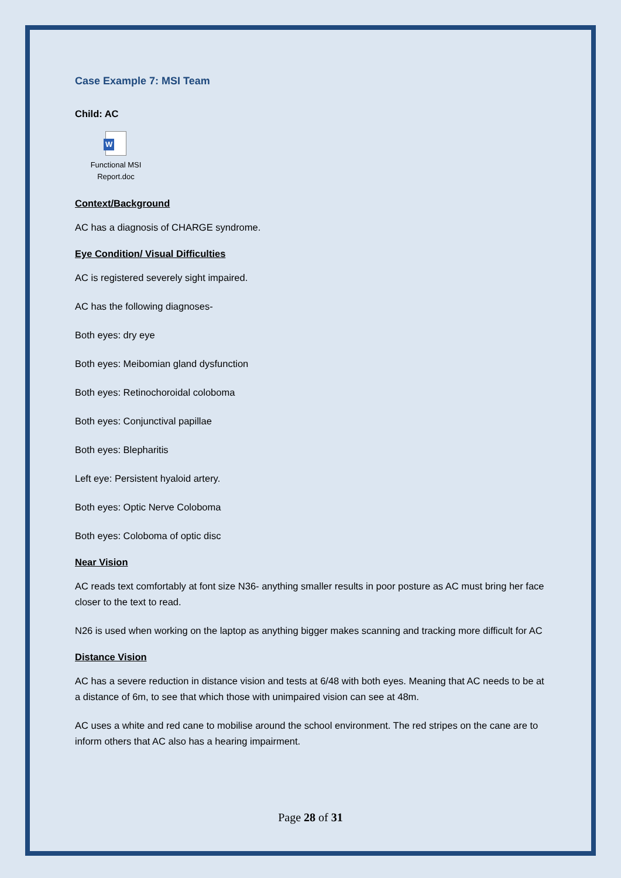Case Example 7: MSI Team
Child: AC
W
Functional MSI
Report.doc
Context/Background
AC has a diagnosis of CHARGE syndrome.
Eye Condition/ Visual Difficulties
AC is registered severely sight impaired.
AC has the following diagnoses-
Both eyes: dry eye
Both eyes: Meibomian gland dysfunction
Both eyes: Retinochoroidal coloboma
Both eyes: Conjunctival papillae
Both eyes: Blepharitis
Left eye: Persistent hyaloid artery.
Both eyes: Optic Nerve Coloboma
Both eyes: Coloboma of optic disc
Near Vision
AC reads text comfortably at font size N36- anything smaller results in poor posture as AC must bring her face closer to the text to read.
N26 is used when working on the laptop as anything bigger makes scanning and tracking more difficult for AC
Distance Vision
AC has a severe reduction in distance vision and tests at 6/48 with both eyes. Meaning that AC needs to be at a distance of 6m, to see that which those with unimpaired vision can see at 48m.
AC uses a white and red cane to mobilise around the school environment. The red stripes on the cane are to inform others that AC also has a hearing impairment.
Page 28 of 31